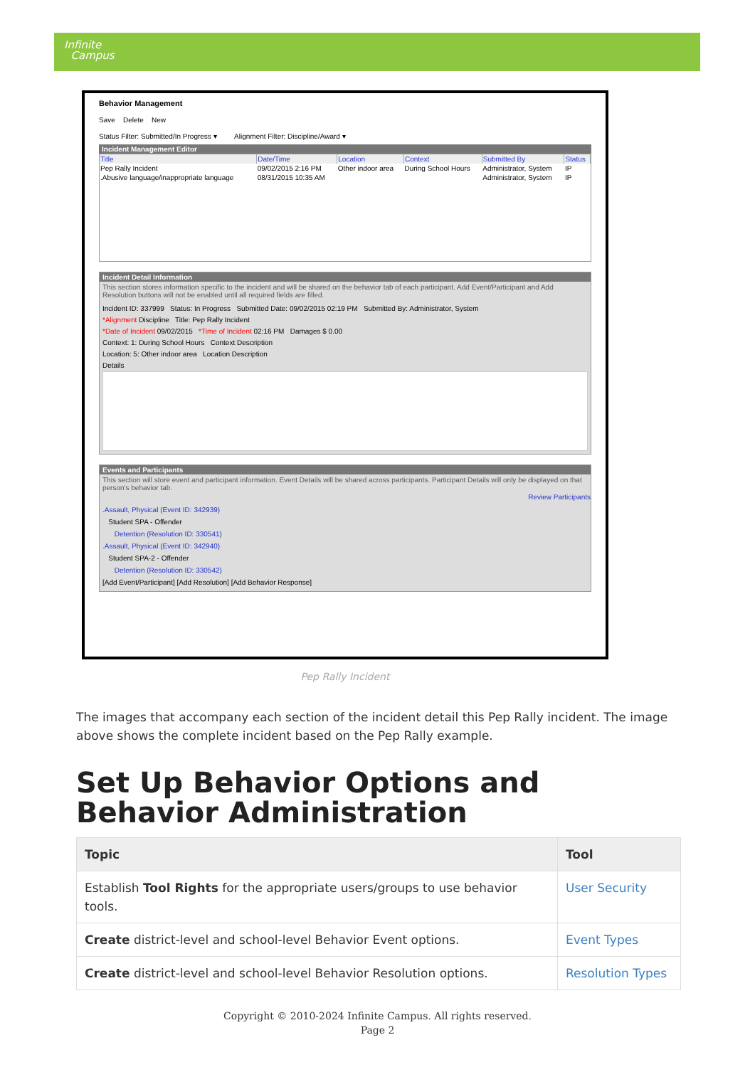Infinite
Campus
Behavior Management
Save Delete New
Status Filter: Submitted/In Progress ▾ Alignment Filter: Discipline/Award ▾
Incident Management Editor
| Title | Date/Time | Location | Context | Submitted By | Status |
| --- | --- | --- | --- | --- | --- |
| Pep Rally Incident | 09/02/2015 2:16 PM | Other indoor area | During School Hours | Administrator, System | IP |
| .Abusive language/inappropriate language | 08/31/2015 10:35 AM | | | Administrator, System | IP |
Incident Detail Information
This section stores information specific to the incident and will be shared on the behavior tab of each participant. Add Event/Participant and Add Resolution buttons will not be enabled until all required fields are filled.
Incident ID: 337999 Status: In Progress Submitted Date: 09/02/2015 02:19 PM Submitted By: Administrator, System
*Alignment Discipline Title: Pep Rally Incident
*Date of Incident 09/02/2015 *Time of Incident 02:16 PM Damages $ 0.00
Context: 1: During School Hours Context Description
Location: 5: Other indoor area Location Description
Details
Events and Participants
This section will store event and participant information. Event Details will be shared across participants. Participant Details will only be displayed on that person's behavior tab.
Review Participants
.Assault, Physical (Event ID: 342939)
Student SPA - Offender
Detention (Resolution ID: 330541)
.Assault, Physical (Event ID: 342940)
Student SPA-2 - Offender
Detention (Resolution ID: 330542)
[Add Event/Participant] [Add Resolution] [Add Behavior Response]
Pep Rally Incident
The images that accompany each section of the incident detail this Pep Rally incident. The image above shows the complete incident based on the Pep Rally example.
Set Up Behavior Options and Behavior Administration
| Topic | Tool |
| --- | --- |
| Establish Tool Rights for the appropriate users/groups to use behavior tools. | User Security |
| Create district-level and school-level Behavior Event options. | Event Types |
| Create district-level and school-level Behavior Resolution options. | Resolution Types |
Copyright © 2010-2024 Infinite Campus. All rights reserved.
Page 2